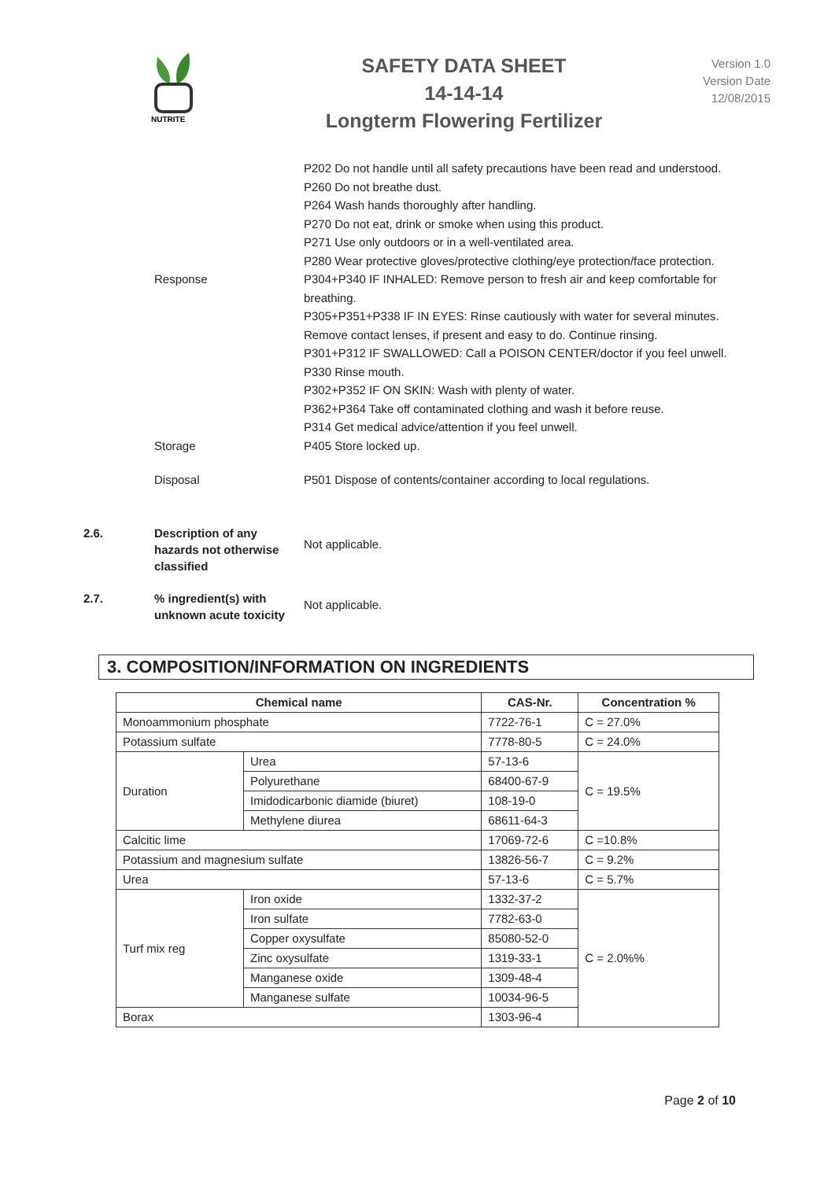NUTRITE
SAFETY DATA SHEET
14-14-14
Longterm Flowering Fertilizer
Version 1.0
Version Date
12/08/2015
P202 Do not handle until all safety precautions have been read and understood.
P260 Do not breathe dust.
P264 Wash hands thoroughly after handling.
P270 Do not eat, drink or smoke when using this product.
P271 Use only outdoors or in a well-ventilated area.
P280 Wear protective gloves/protective clothing/eye protection/face protection.
Response P304+P340 IF INHALED: Remove person to fresh air and keep comfortable for breathing.
P305+P351+P338 IF IN EYES: Rinse cautiously with water for several minutes. Remove contact lenses, if present and easy to do. Continue rinsing.
P301+P312 IF SWALLOWED: Call a POISON CENTER/doctor if you feel unwell.
P330 Rinse mouth.
P302+P352 IF ON SKIN: Wash with plenty of water.
P362+P364 Take off contaminated clothing and wash it before reuse.
P314 Get medical advice/attention if you feel unwell.
Storage P405 Store locked up.
Disposal P501 Dispose of contents/container according to local regulations.
2.6. Description of any hazards not otherwise classified
Not applicable.
2.7. % ingredient(s) with unknown acute toxicity
Not applicable.
3. COMPOSITION/INFORMATION ON INGREDIENTS
| Chemical name | | CAS-Nr. | Concentration % |
| --- | --- | --- | --- |
| Monoammonium phosphate | | 7722-76-1 | C = 27.0% |
| Potassium sulfate | | 7778-80-5 | C = 24.0% |
| Duration | Urea | 57-13-6 | C = 19.5% |
| | Polyurethane | 68400-67-9 | |
| | Imidodicarbonic diamide (biuret) | 108-19-0 | |
| | Methylene diurea | 68611-64-3 | |
| Calcitic lime | | 17069-72-6 | C =10.8% |
| Potassium and magnesium sulfate | | 13826-56-7 | C = 9.2% |
| Urea | | 57-13-6 | C = 5.7% |
| Turf mix reg | Iron oxide | 1332-37-2 | C = 2.0%% |
| | Iron sulfate | 7782-63-0 | |
| | Copper oxysulfate | 85080-52-0 | |
| | Zinc oxysulfate | 1319-33-1 | |
| | Manganese oxide | 1309-48-4 | |
| | Manganese sulfate | 10034-96-5 | |
| Borax | | 1303-96-4 | |
Page 2 of 10